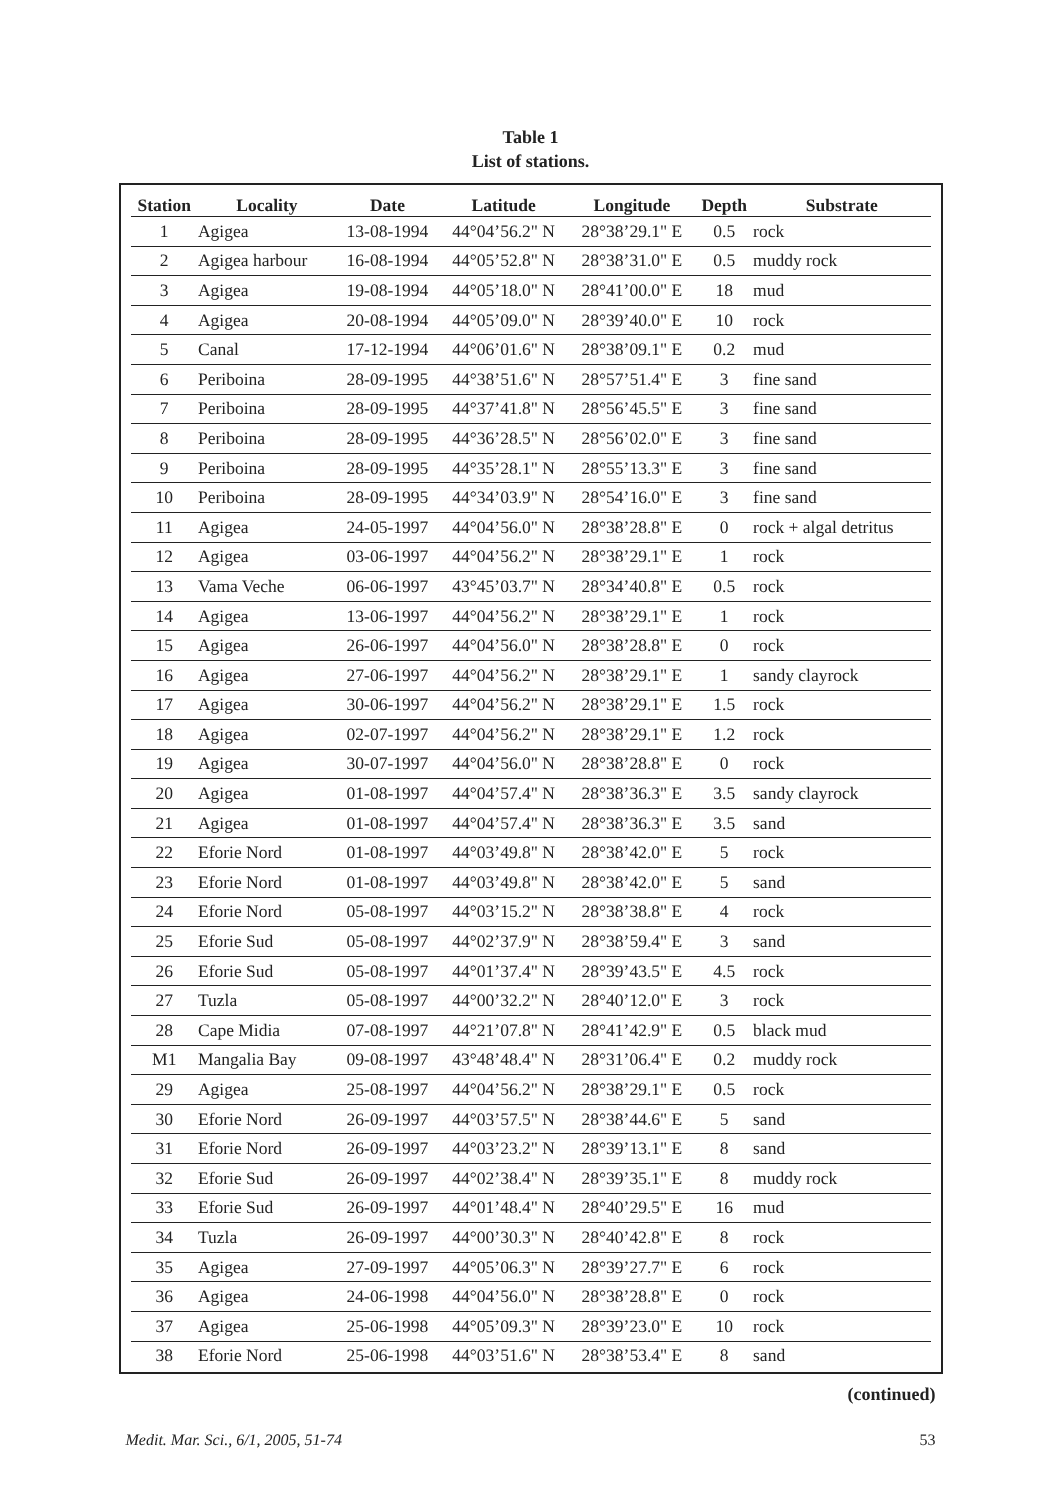Table 1
List of stations.
| Station | Locality | Date | Latitude | Longitude | Depth | Substrate |
| --- | --- | --- | --- | --- | --- | --- |
| 1 | Agigea | 13-08-1994 | 44°04’56.2" N | 28°38’29.1" E | 0.5 | rock |
| 2 | Agigea harbour | 16-08-1994 | 44°05’52.8" N | 28°38’31.0" E | 0.5 | muddy rock |
| 3 | Agigea | 19-08-1994 | 44°05’18.0" N | 28°41’00.0" E | 18 | mud |
| 4 | Agigea | 20-08-1994 | 44°05’09.0" N | 28°39’40.0" E | 10 | rock |
| 5 | Canal | 17-12-1994 | 44°06’01.6" N | 28°38’09.1" E | 0.2 | mud |
| 6 | Periboina | 28-09-1995 | 44°38’51.6" N | 28°57’51.4" E | 3 | fine sand |
| 7 | Periboina | 28-09-1995 | 44°37’41.8" N | 28°56’45.5" E | 3 | fine sand |
| 8 | Periboina | 28-09-1995 | 44°36’28.5" N | 28°56’02.0" E | 3 | fine sand |
| 9 | Periboina | 28-09-1995 | 44°35’28.1" N | 28°55’13.3" E | 3 | fine sand |
| 10 | Periboina | 28-09-1995 | 44°34’03.9" N | 28°54’16.0" E | 3 | fine sand |
| 11 | Agigea | 24-05-1997 | 44°04’56.0" N | 28°38’28.8" E | 0 | rock + algal detritus |
| 12 | Agigea | 03-06-1997 | 44°04’56.2" N | 28°38’29.1" E | 1 | rock |
| 13 | Vama Veche | 06-06-1997 | 43°45’03.7" N | 28°34’40.8" E | 0.5 | rock |
| 14 | Agigea | 13-06-1997 | 44°04’56.2" N | 28°38’29.1" E | 1 | rock |
| 15 | Agigea | 26-06-1997 | 44°04’56.0" N | 28°38’28.8" E | 0 | rock |
| 16 | Agigea | 27-06-1997 | 44°04’56.2" N | 28°38’29.1" E | 1 | sandy clayrock |
| 17 | Agigea | 30-06-1997 | 44°04’56.2" N | 28°38’29.1" E | 1.5 | rock |
| 18 | Agigea | 02-07-1997 | 44°04’56.2" N | 28°38’29.1" E | 1.2 | rock |
| 19 | Agigea | 30-07-1997 | 44°04’56.0" N | 28°38’28.8" E | 0 | rock |
| 20 | Agigea | 01-08-1997 | 44°04’57.4" N | 28°38’36.3" E | 3.5 | sandy clayrock |
| 21 | Agigea | 01-08-1997 | 44°04’57.4" N | 28°38’36.3" E | 3.5 | sand |
| 22 | Eforie Nord | 01-08-1997 | 44°03’49.8" N | 28°38’42.0" E | 5 | rock |
| 23 | Eforie Nord | 01-08-1997 | 44°03’49.8" N | 28°38’42.0" E | 5 | sand |
| 24 | Eforie Nord | 05-08-1997 | 44°03’15.2" N | 28°38’38.8" E | 4 | rock |
| 25 | Eforie Sud | 05-08-1997 | 44°02’37.9" N | 28°38’59.4" E | 3 | sand |
| 26 | Eforie Sud | 05-08-1997 | 44°01’37.4" N | 28°39’43.5" E | 4.5 | rock |
| 27 | Tuzla | 05-08-1997 | 44°00’32.2" N | 28°40’12.0" E | 3 | rock |
| 28 | Cape Midia | 07-08-1997 | 44°21’07.8" N | 28°41’42.9" E | 0.5 | black mud |
| M1 | Mangalia Bay | 09-08-1997 | 43°48’48.4" N | 28°31’06.4" E | 0.2 | muddy rock |
| 29 | Agigea | 25-08-1997 | 44°04’56.2" N | 28°38’29.1" E | 0.5 | rock |
| 30 | Eforie Nord | 26-09-1997 | 44°03’57.5" N | 28°38’44.6" E | 5 | sand |
| 31 | Eforie Nord | 26-09-1997 | 44°03’23.2" N | 28°39’13.1" E | 8 | sand |
| 32 | Eforie Sud | 26-09-1997 | 44°02’38.4" N | 28°39’35.1" E | 8 | muddy rock |
| 33 | Eforie Sud | 26-09-1997 | 44°01’48.4" N | 28°40’29.5" E | 16 | mud |
| 34 | Tuzla | 26-09-1997 | 44°00’30.3" N | 28°40’42.8" E | 8 | rock |
| 35 | Agigea | 27-09-1997 | 44°05’06.3" N | 28°39’27.7" E | 6 | rock |
| 36 | Agigea | 24-06-1998 | 44°04’56.0" N | 28°38’28.8" E | 0 | rock |
| 37 | Agigea | 25-06-1998 | 44°05’09.3" N | 28°39’23.0" E | 10 | rock |
| 38 | Eforie Nord | 25-06-1998 | 44°03’51.6" N | 28°38’53.4" E | 8 | sand |
(continued)
Medit. Mar. Sci., 6/1, 2005, 51-74 53